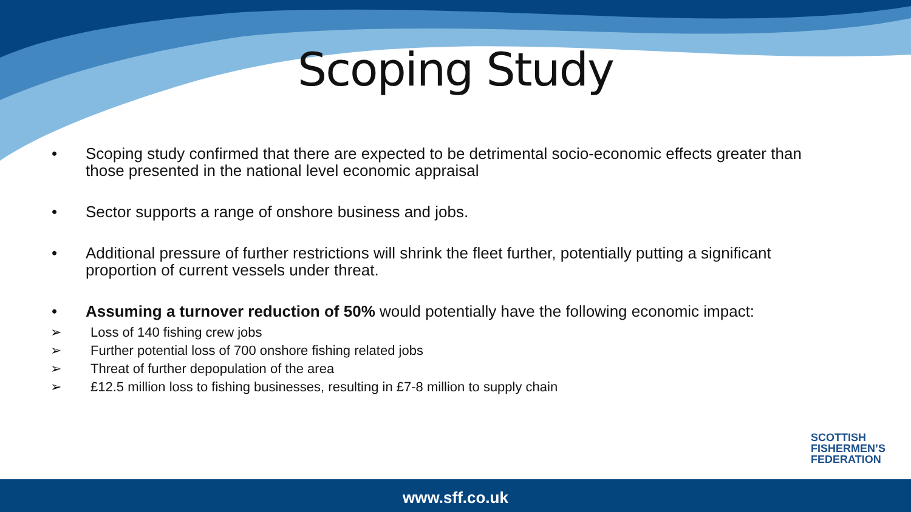Scoping Study
• Scoping study confirmed that there are expected to be detrimental socio-economic effects greater than those presented in the national level economic appraisal
• Sector supports a range of onshore business and jobs.
• Additional pressure of further restrictions will shrink the fleet further, potentially putting a significant proportion of current vessels under threat.
• Assuming a turnover reduction of 50% would potentially have the following economic impact:
➢ Loss of 140 fishing crew jobs
➢ Further potential loss of 700 onshore fishing related jobs
➢ Threat of further depopulation of the area
➢ £12.5 million loss to fishing businesses, resulting in £7-8 million to supply chain
SCOTTISH
FISHERMEN’S
FEDERATION
www.sff.co.uk